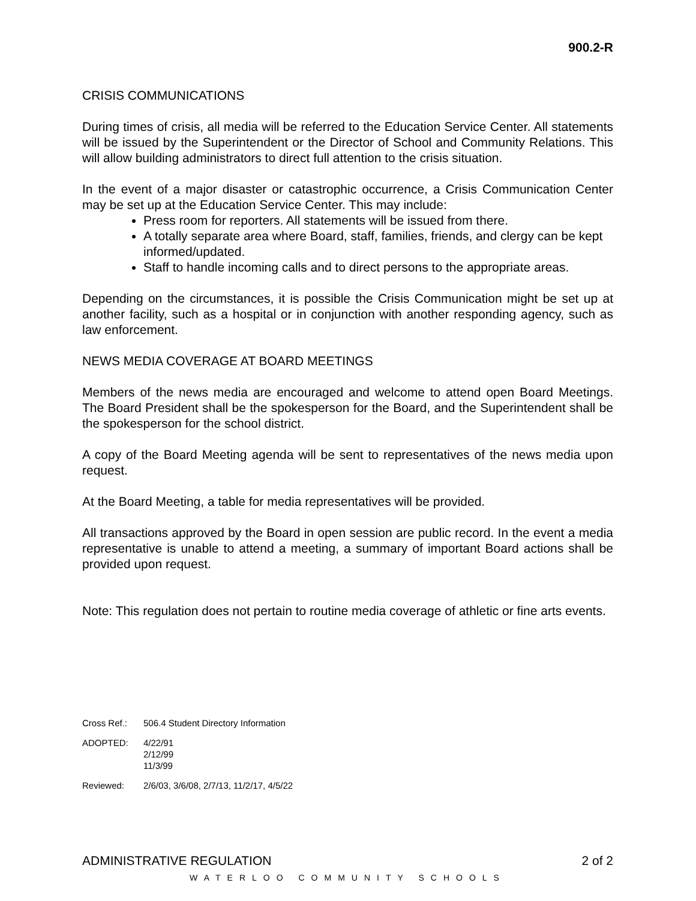900.2-R
CRISIS COMMUNICATIONS
During times of crisis, all media will be referred to the Education Service Center. All statements will be issued by the Superintendent or the Director of School and Community Relations. This will allow building administrators to direct full attention to the crisis situation.
In the event of a major disaster or catastrophic occurrence, a Crisis Communication Center may be set up at the Education Service Center. This may include:
Press room for reporters. All statements will be issued from there.
A totally separate area where Board, staff, families, friends, and clergy can be kept informed/updated.
Staff to handle incoming calls and to direct persons to the appropriate areas.
Depending on the circumstances, it is possible the Crisis Communication might be set up at another facility, such as a hospital or in conjunction with another responding agency, such as law enforcement.
NEWS MEDIA COVERAGE AT BOARD MEETINGS
Members of the news media are encouraged and welcome to attend open Board Meetings. The Board President shall be the spokesperson for the Board, and the Superintendent shall be the spokesperson for the school district.
A copy of the Board Meeting agenda will be sent to representatives of the news media upon request.
At the Board Meeting, a table for media representatives will be provided.
All transactions approved by the Board in open session are public record. In the event a media representative is unable to attend a meeting, a summary of important Board actions shall be provided upon request.
Note: This regulation does not pertain to routine media coverage of athletic or fine arts events.
| Cross Ref.: | 506.4 Student Directory Information |
| ADOPTED: | 4/22/91 2/12/99 11/3/99 |
| Reviewed: | 2/6/03, 3/6/08, 2/7/13, 11/2/17, 4/5/22 |
ADMINISTRATIVE REGULATION 2 of 2
WATERLOO COMMUNITY SCHOOLS